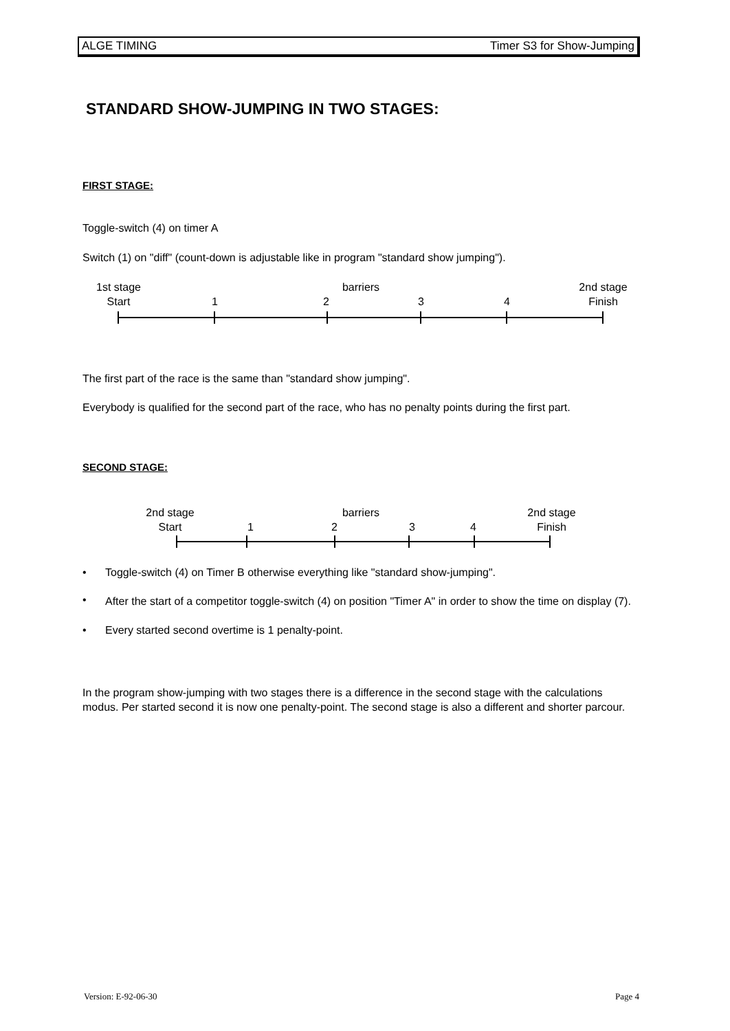ALGE TIMING Timer S3 for Show-Jumping
STANDARD SHOW-JUMPING IN TWO STAGES:
FIRST STAGE:
Toggle-switch (4) on timer A
Switch (1) on "diff" (count-down is adjustable like in program "standard show jumping").
1st stage
Start
1
barriers
2 3 4
2nd stage
Finish
The first part of the race is the same than "standard show jumping".
Everybody is qualified for the second part of the race, who has no penalty points during the first part.
SECOND STAGE:
2nd stage
Start
1
barriers
2 3 4
2nd stage
Finish
• Toggle-switch (4) on Timer B otherwise everything like "standard show-jumping".
•
After the start of a competitor toggle-switch (4) on position "Timer A" in order to show the time on display (7).
• Every started second overtime is 1 penalty-point.
In the program show-jumping with two stages there is a difference in the second stage with the calculations modus. Per started second it is now one penalty-point. The second stage is also a different and shorter parcour.
Version: E-92-06-30 Page 4